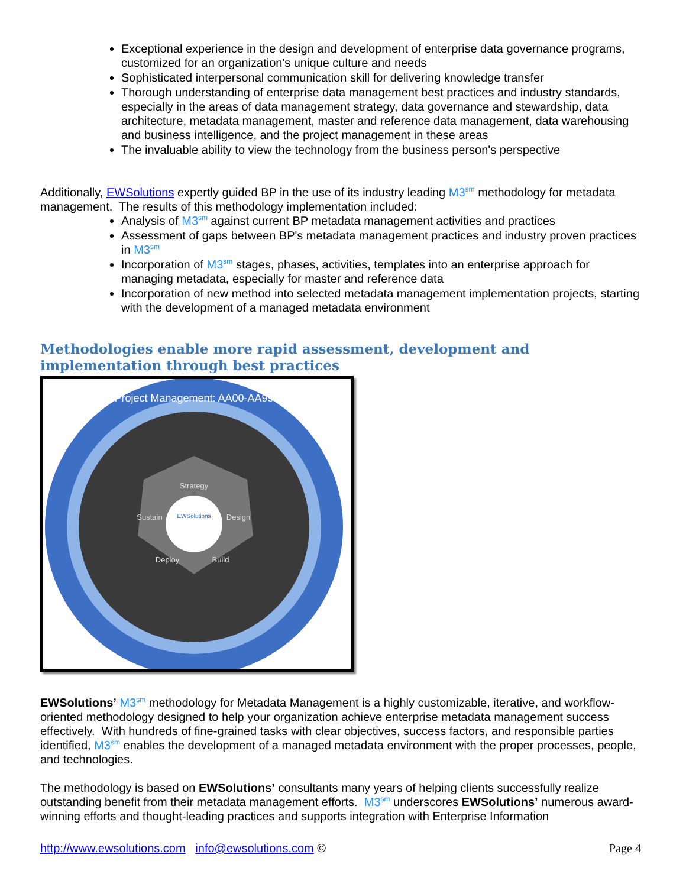Exceptional experience in the design and development of enterprise data governance programs, customized for an organization's unique culture and needs
Sophisticated interpersonal communication skill for delivering knowledge transfer
Thorough understanding of enterprise data management best practices and industry standards, especially in the areas of data management strategy, data governance and stewardship, data architecture, metadata management, master and reference data management, data warehousing and business intelligence, and the project management in these areas
The invaluable ability to view the technology from the business person's perspective
Additionally, EWSolutions expertly guided BP in the use of its industry leading M3<sup>sm</sup> methodology for metadata management. The results of this methodology implementation included:
Analysis of M3<sup>sm</sup> against current BP metadata management activities and practices
Assessment of gaps between BP's metadata management practices and industry proven practices in M3<sup>sm</sup>
Incorporation of M3<sup>sm</sup> stages, phases, activities, templates into an enterprise approach for managing metadata, especially for master and reference data
Incorporation of new method into selected metadata management implementation projects, starting with the development of a managed metadata environment
Methodologies enable more rapid assessment, development and implementation through best practices
Project Management: AA00-AA99
EWSolutions
Strategy
Design
Sustain
Deploy
Build
EWSolutions’ M3<sup>sm</sup> methodology for Metadata Management is a highly customizable, iterative, and workflow-oriented methodology designed to help your organization achieve enterprise metadata management success effectively. With hundreds of fine-grained tasks with clear objectives, success factors, and responsible parties identified, M3<sup>sm</sup> enables the development of a managed metadata environment with the proper processes, people, and technologies.
The methodology is based on EWSolutions’ consultants many years of helping clients successfully realize outstanding benefit from their metadata management efforts. M3<sup>sm</sup> underscores EWSolutions’ numerous award-winning efforts and thought-leading practices and supports integration with Enterprise Information
http://www.ewsolutions.com info@ewsolutions.com © Page 4